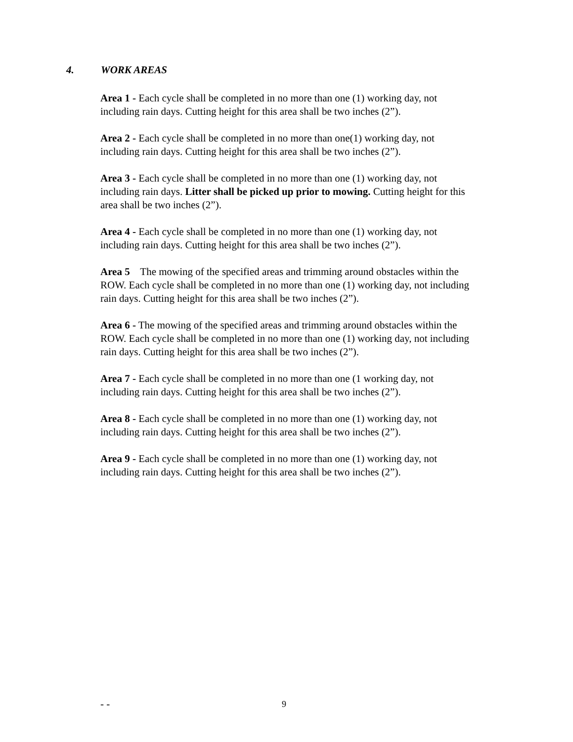4. WORK AREAS
Area 1 - Each cycle shall be completed in no more than one (1) working day, not
including rain days. Cutting height for this area shall be two inches (2”).
Area 2 - Each cycle shall be completed in no more than one(1) working day, not
including rain days. Cutting height for this area shall be two inches (2”).
Area 3 - Each cycle shall be completed in no more than one (1) working day, not
including rain days. Litter shall be picked up prior to mowing. Cutting height for this
area shall be two inches (2”).
Area 4 - Each cycle shall be completed in no more than one (1) working day, not
including rain days. Cutting height for this area shall be two inches (2”).
Area 5 The mowing of the specified areas and trimming around obstacles within the
ROW. Each cycle shall be completed in no more than one (1) working day, not including
rain days. Cutting height for this area shall be two inches (2”).
Area 6 - The mowing of the specified areas and trimming around obstacles within the
ROW. Each cycle shall be completed in no more than one (1) working day, not including
rain days. Cutting height for this area shall be two inches (2”).
Area 7 - Each cycle shall be completed in no more than one (1 working day, not
including rain days. Cutting height for this area shall be two inches (2”).
Area 8 - Each cycle shall be completed in no more than one (1) working day, not
including rain days. Cutting height for this area shall be two inches (2”).
Area 9 - Each cycle shall be completed in no more than one (1) working day, not
including rain days. Cutting height for this area shall be two inches (2”).
- - 9